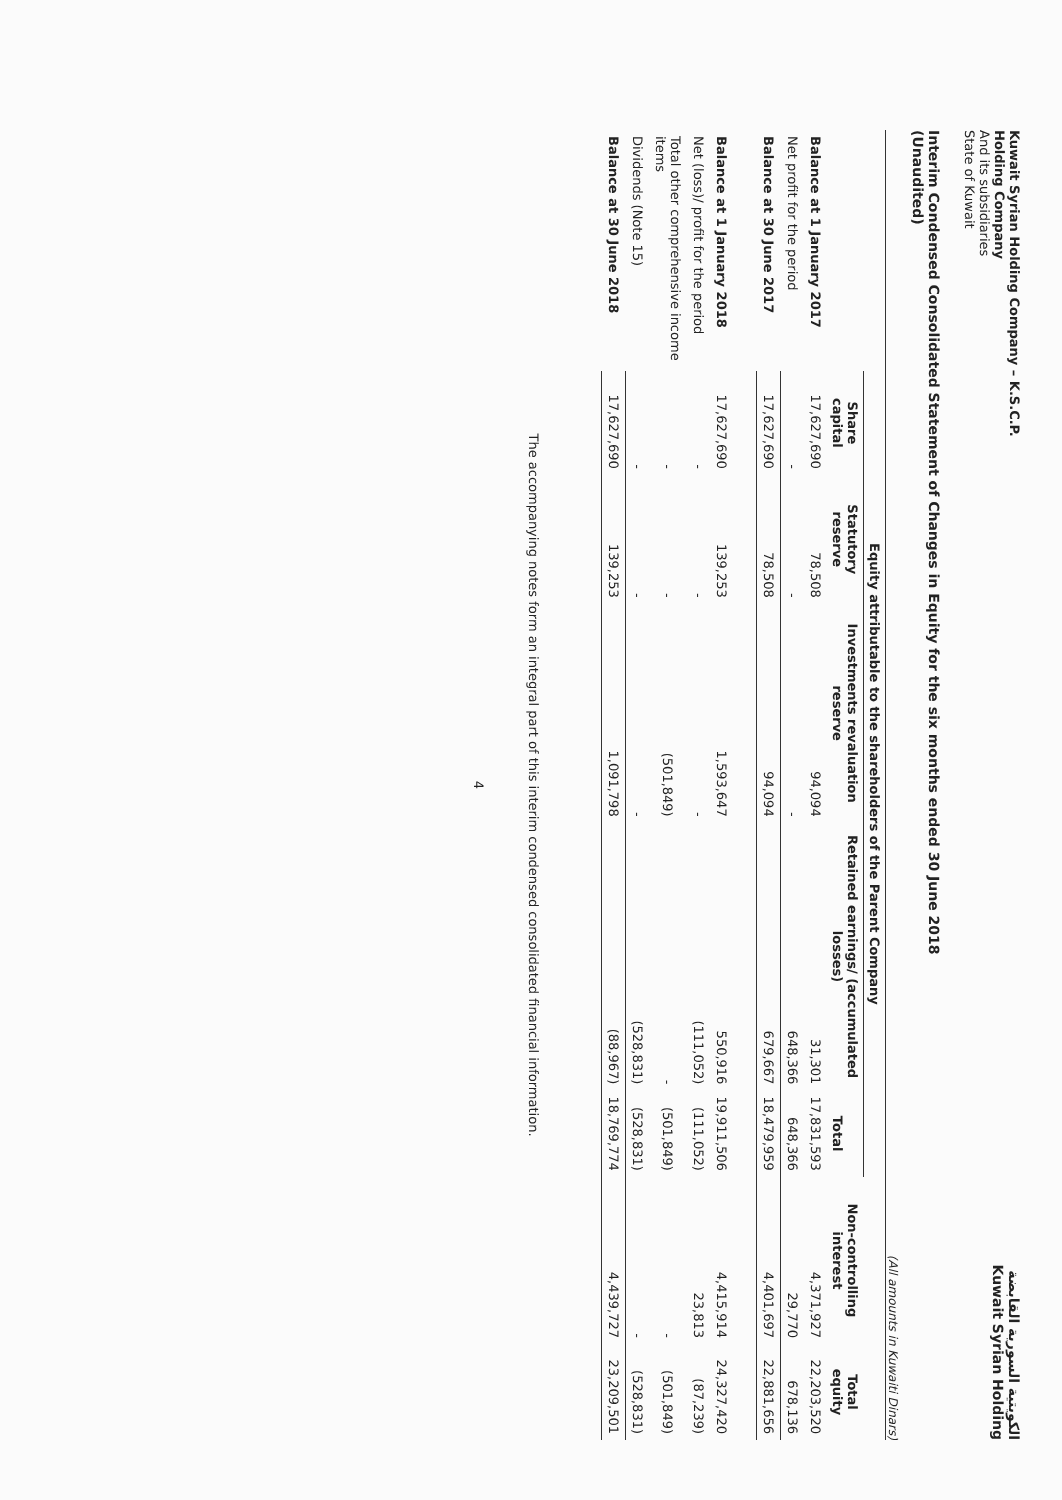Kuwait Syrian Holding Company – K.S.C.P.
Holding Company
And its subsidiaries
State of Kuwait
الكويتية السورية القابضة
Kuwait Syrian Holding
Interim Condensed Consolidated Statement of Changes in Equity for the six months ended 30 June 2018
(Unaudited)
(All amounts in Kuwaiti Dinars)
| | Equity attributable to the shareholders of the Parent Company | | | | | | |
| --- | --- | --- | --- | --- | --- | --- | --- |
| | Share capital | Statutory reserve | Investments revaluation reserve | Retained earnings/ (accumulated losses) | Total | Non-controlling interest | Total equity |
| Balance at 1 January 2017 | 17,627,690 | 78,508 | 94,094 | 31,301 | 17,831,593 | 4,371,927 | 22,203,520 |
| Net profit for the period | - | - | - | 648,366 | 648,366 | 29,770 | 678,136 |
| Balance at 30 June 2017 | 17,627,690 | 78,508 | 94,094 | 679,667 | 18,479,959 | 4,401,697 | 22,881,656 |
| Balance at 1 January 2018 | 17,627,690 | 139,253 | 1,593,647 | 550,916 | 19,911,506 | 4,415,914 | 24,327,420 |
| Net (loss)/ profit for the period | - | - | - | (111,052) | (111,052) | 23,813 | (87,239) |
| Total other comprehensive income items | - | - | (501,849) | - | (501,849) | - | (501,849) |
| Dividends (Note 15) | - | - | - | (528,831) | (528,831) | - | (528,831) |
| Balance at 30 June 2018 | 17,627,690 | 139,253 | 1,091,798 | (88,967) | 18,769,774 | 4,439,727 | 23,209,501 |
The accompanying notes form an integral part of this interim condensed consolidated financial information.
4